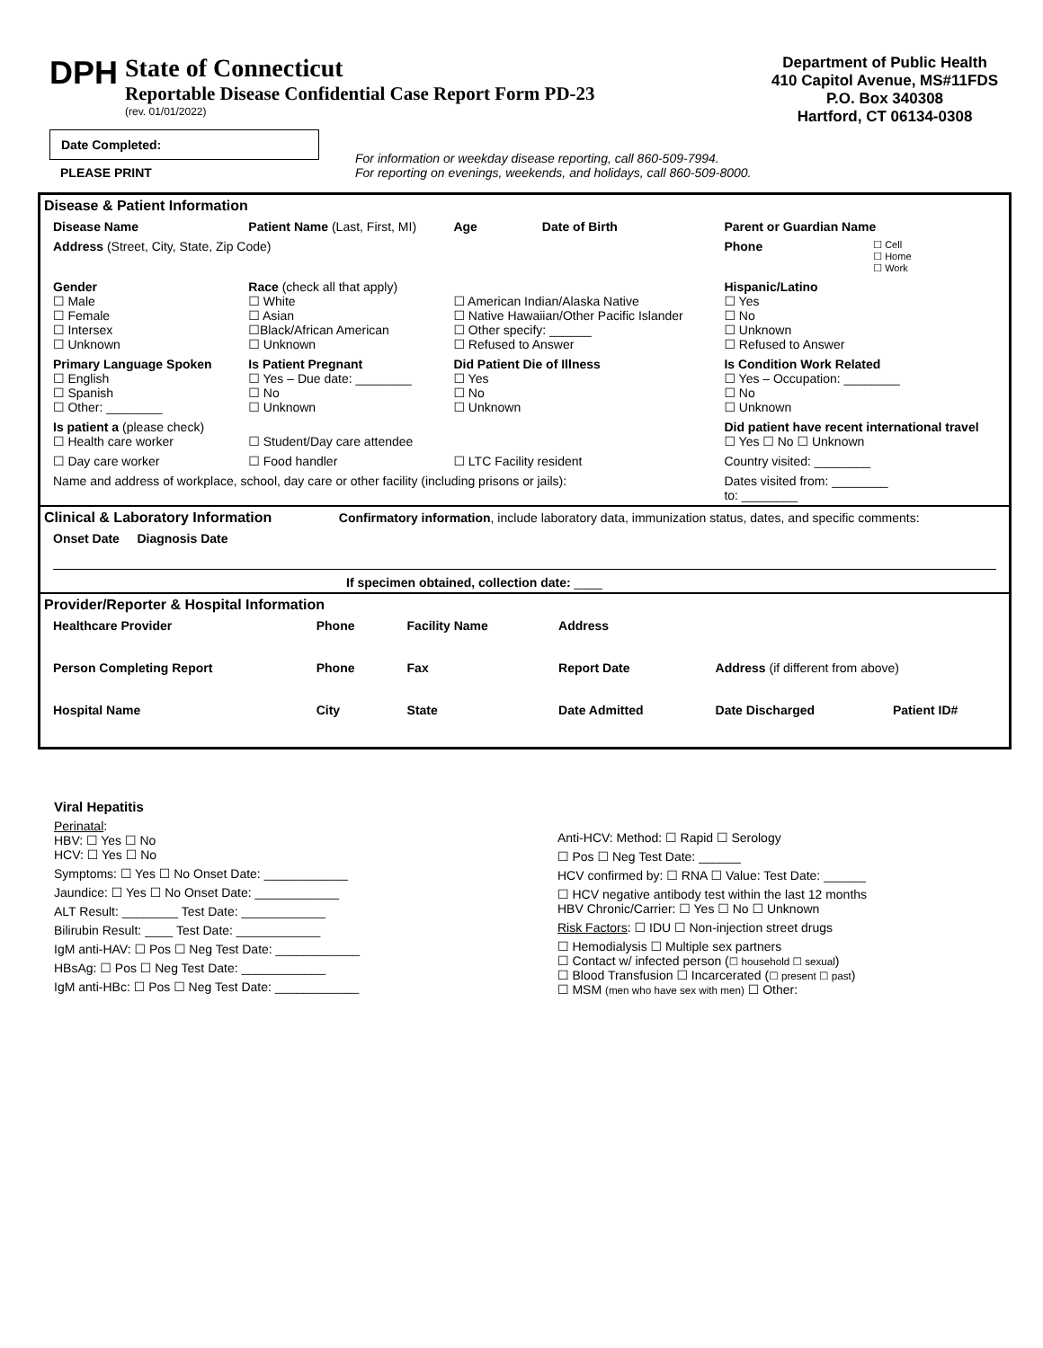DPH
State of Connecticut
Reportable Disease Confidential Case Report Form PD-23
(rev. 01/01/2022)
Department of Public Health
410 Capitol Avenue, MS#11FDS
P.O. Box 340308
Hartford, CT 06134-0308
Date Completed:
PLEASE PRINT
For information or weekday disease reporting, call 860-509-7994.
For reporting on evenings, weekends, and holidays, call 860-509-8000.
Disease & Patient Information
| Disease Name | Patient Name (Last, First, MI) | Age | Date of Birth | Parent or Guardian Name | |
| Address (Street, City, State, Zip Code) | | | | Phone | ☐ Cell ☐ Home ☐ Work |
| Gender ☐ Male ☐ Female ☐ Intersex ☐ Unknown | Race (check all that apply) ☐ White ☐ Asian ☐Black/African American ☐ Unknown | ☐ American Indian/Alaska Native ☐ Native Hawaiian/Other Pacific Islander ☐ Other specify: ______ ☐ Refused to Answer | | Hispanic/Latino ☐ Yes ☐ No ☐ Unknown ☐ Refused to Answer | |
| Primary Language Spoken ☐ English ☐ Spanish ☐ Other: ________ | Is Patient Pregnant ☐ Yes – Due date: ________ ☐ No ☐ Unknown | Did Patient Die of Illness ☐ Yes ☐ No ☐ Unknown | | Is Condition Work Related ☐ Yes – Occupation: ________ ☐ No ☐ Unknown | |
| Is patient a (please check) ☐ Health care worker | ☐ Student/Day care attendee | | | Did patient have recent international travel ☐ Yes ☐ No ☐ Unknown | |
| ☐ Day care worker | ☐ Food handler | ☐ LTC Facility resident | | Country visited: ________ | |
| Name and address of workplace, school, day care or other facility (including prisons or jails): | | | | Dates visited from: ________ to: ________ | |
Clinical & Laboratory Information Confirmatory information, include laboratory data, immunization status, dates, and specific comments:
| Onset Date Diagnosis Date |
| If specimen obtained, collection date: ____ |
Provider/Reporter & Hospital Information
| Healthcare Provider | Phone | Facility Name | Address | | |
| Person Completing Report | Phone | Fax | Report Date | Address (if different from above) | |
| Hospital Name | City | State | Date Admitted | Date Discharged | Patient ID# |
Viral Hepatitis
Perinatal:
HBV: ☐ Yes ☐ No
HCV: ☐ Yes ☐ No
Symptoms: ☐ Yes ☐ No Onset Date: ____________
Jaundice: ☐ Yes ☐ No Onset Date: ____________
ALT Result: ________ Test Date: ____________
Bilirubin Result: ____ Test Date: ____________
IgM anti-HAV: ☐ Pos ☐ Neg Test Date: ____________
HBsAg: ☐ Pos ☐ Neg Test Date: ____________
IgM anti-HBc: ☐ Pos ☐ Neg Test Date: ____________
Anti-HCV: Method: ☐ Rapid ☐ Serology
☐ Pos ☐ Neg Test Date: ______
HCV confirmed by: ☐ RNA ☐ Value: Test Date: ______
☐ HCV negative antibody test within the last 12 months
HBV Chronic/Carrier: ☐ Yes ☐ No ☐ Unknown
Risk Factors: ☐ IDU ☐ Non-injection street drugs
☐ Hemodialysis ☐ Multiple sex partners
☐ Contact w/ infected person (☐ household ☐ sexual)
☐ Blood Transfusion ☐ Incarcerated (☐ present ☐ past)
☐ MSM (men who have sex with men) ☐ Other: